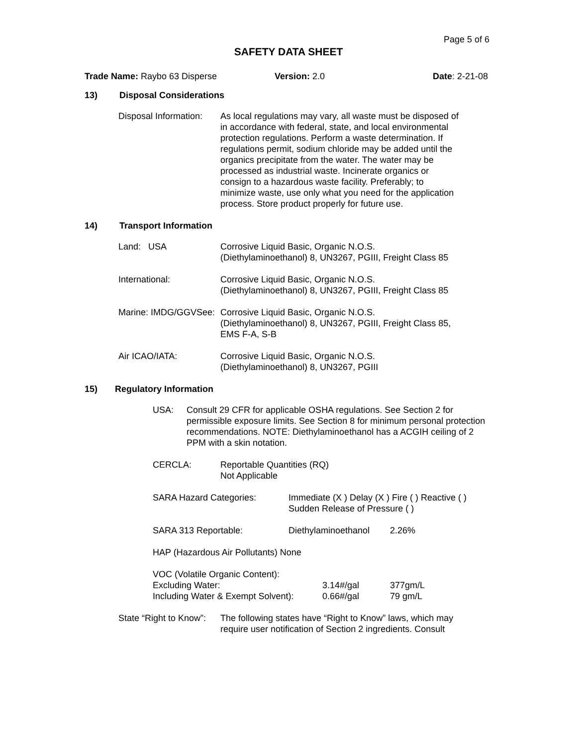Page 5 of 6
SAFETY DATA SHEET
Trade Name: Raybo 63 Disperse Version: 2.0 Date: 2-21-08
13) Disposal Considerations
Disposal Information: As local regulations may vary, all waste must be disposed of in accordance with federal, state, and local environmental protection regulations. Perform a waste determination. If regulations permit, sodium chloride may be added until the organics precipitate from the water. The water may be processed as industrial waste. Incinerate organics or consign to a hazardous waste facility. Preferably; to minimize waste, use only what you need for the application process. Store product properly for future use.
14) Transport Information
Land: USA Corrosive Liquid Basic, Organic N.O.S. (Diethylaminoethanol) 8, UN3267, PGIII, Freight Class 85
International: Corrosive Liquid Basic, Organic N.O.S. (Diethylaminoethanol) 8, UN3267, PGIII, Freight Class 85
Marine: IMDG/GGVSee: Corrosive Liquid Basic, Organic N.O.S. (Diethylaminoethanol) 8, UN3267, PGIII, Freight Class 85, EMS F-A, S-B
Air ICAO/IATA: Corrosive Liquid Basic, Organic N.O.S. (Diethylaminoethanol) 8, UN3267, PGIII
15) Regulatory Information
USA: Consult 29 CFR for applicable OSHA regulations. See Section 2 for permissible exposure limits. See Section 8 for minimum personal protection recommendations. NOTE: Diethylaminoethanol has a ACGIH ceiling of 2 PPM with a skin notation.
CERCLA: Reportable Quantities (RQ)
Not Applicable
SARA Hazard Categories: Immediate (X ) Delay (X ) Fire ( ) Reactive ( )
Sudden Release of Pressure ( )
SARA 313 Reportable: Diethylaminoethanol
2.26%
HAP (Hazardous Air Pollutants) None
VOC (Volatile Organic Content):
Excluding Water: 3.14#/gal 377gm/L
Including Water & Exempt Solvent):
0.66#/gal 79 gm/L
State “Right to Know”: The following states have “Right to Know” laws, which may require user notification of Section 2 ingredients. Consult